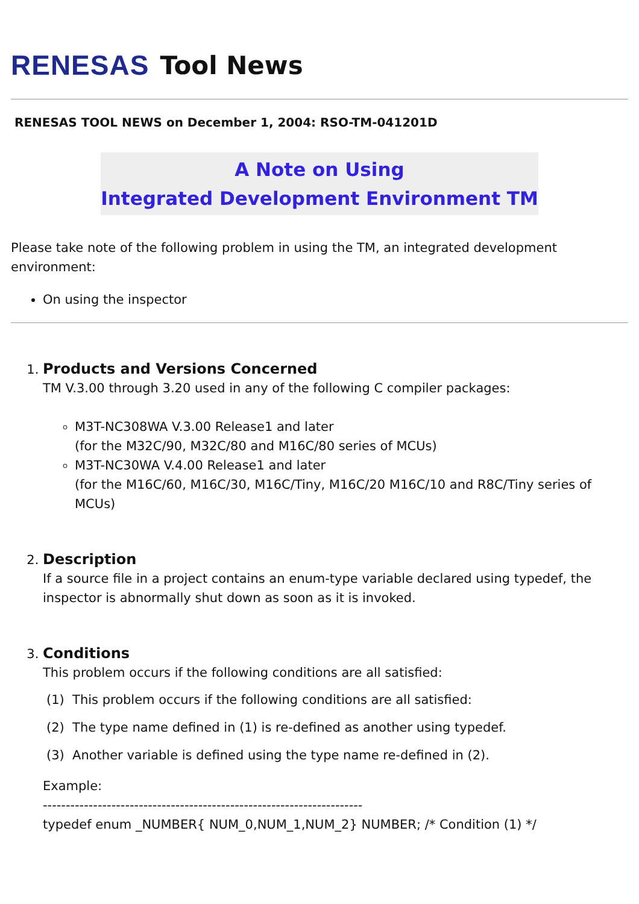RENESAS Tool News
RENESAS TOOL NEWS on December 1, 2004: RSO-TM-041201D
A Note on Using
Integrated Development Environment TM
Please take note of the following problem in using the TM, an integrated development environment:
On using the inspector
1. Products and Versions Concerned
TM V.3.00 through 3.20 used in any of the following C compiler packages:
M3T-NC308WA V.3.00 Release1 and later
(for the M32C/90, M32C/80 and M16C/80 series of MCUs)
M3T-NC30WA V.4.00 Release1 and later
(for the M16C/60, M16C/30, M16C/Tiny, M16C/20 M16C/10 and R8C/Tiny series of MCUs)
2. Description
If a source file in a project contains an enum-type variable declared using typedef, the inspector is abnormally shut down as soon as it is invoked.
3. Conditions
This problem occurs if the following conditions are all satisfied:
(1) This problem occurs if the following conditions are all satisfied:
(2) The type name defined in (1) is re-defined as another using typedef.
(3) Another variable is defined using the type name re-defined in (2).
Example:
----------------------------------------------------------------------
typedef enum _NUMBER{ NUM_0,NUM_1,NUM_2} NUMBER; /* Condition (1) */